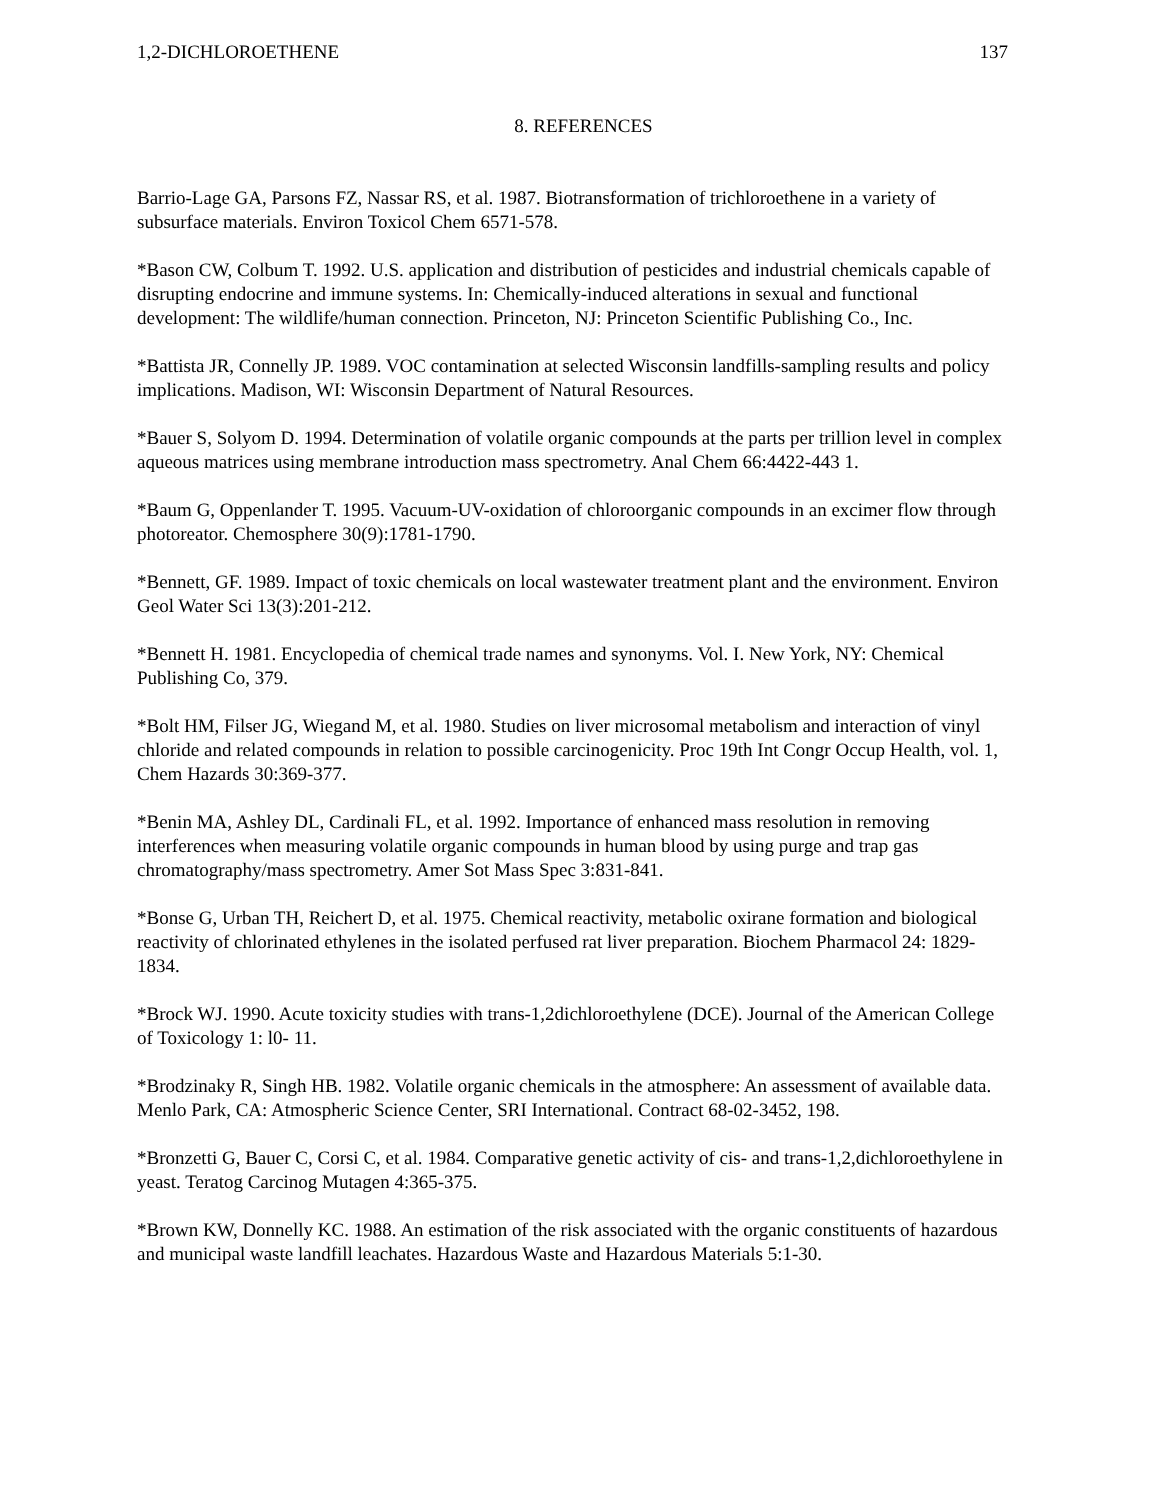1,2-DICHLOROETHENE 137
8. REFERENCES
Barrio-Lage GA, Parsons FZ, Nassar RS, et al. 1987. Biotransformation of trichloroethene in a variety of subsurface materials. Environ Toxicol Chem 6571-578.
*Bason CW, Colbum T. 1992. U.S. application and distribution of pesticides and industrial chemicals capable of disrupting endocrine and immune systems. In: Chemically-induced alterations in sexual and functional development: The wildlife/human connection. Princeton, NJ: Princeton Scientific Publishing Co., Inc.
*Battista JR, Connelly JP. 1989. VOC contamination at selected Wisconsin landfills-sampling results and policy implications. Madison, WI: Wisconsin Department of Natural Resources.
*Bauer S, Solyom D. 1994. Determination of volatile organic compounds at the parts per trillion level in complex aqueous matrices using membrane introduction mass spectrometry. Anal Chem 66:4422-443 1.
*Baum G, Oppenlander T. 1995. Vacuum-UV-oxidation of chloroorganic compounds in an excimer flow through photoreator. Chemosphere 30(9):1781-1790.
*Bennett, GF. 1989. Impact of toxic chemicals on local wastewater treatment plant and the environment. Environ Geol Water Sci 13(3):201-212.
*Bennett H. 1981. Encyclopedia of chemical trade names and synonyms. Vol. I. New York, NY: Chemical Publishing Co, 379.
*Bolt HM, Filser JG, Wiegand M, et al. 1980. Studies on liver microsomal metabolism and interaction of vinyl chloride and related compounds in relation to possible carcinogenicity. Proc 19th Int Congr Occup Health, vol. 1, Chem Hazards 30:369-377.
*Benin MA, Ashley DL, Cardinali FL, et al. 1992. Importance of enhanced mass resolution in removing interferences when measuring volatile organic compounds in human blood by using purge and trap gas chromatography/mass spectrometry. Amer Sot Mass Spec 3:831-841.
*Bonse G, Urban TH, Reichert D, et al. 1975. Chemical reactivity, metabolic oxirane formation and biological reactivity of chlorinated ethylenes in the isolated perfused rat liver preparation. Biochem Pharmacol 24: 1829- 1834.
*Brock WJ. 1990. Acute toxicity studies with trans-1,2dichloroethylene (DCE). Journal of the American College of Toxicology 1: l0- 11.
*Brodzinaky R, Singh HB. 1982. Volatile organic chemicals in the atmosphere: An assessment of available data. Menlo Park, CA: Atmospheric Science Center, SRI International. Contract 68-02-3452, 198.
*Bronzetti G, Bauer C, Corsi C, et al. 1984. Comparative genetic activity of cis- and trans-1,2,dichloroethylene in yeast. Teratog Carcinog Mutagen 4:365-375.
*Brown KW, Donnelly KC. 1988. An estimation of the risk associated with the organic constituents of hazardous and municipal waste landfill leachates. Hazardous Waste and Hazardous Materials 5:1-30.